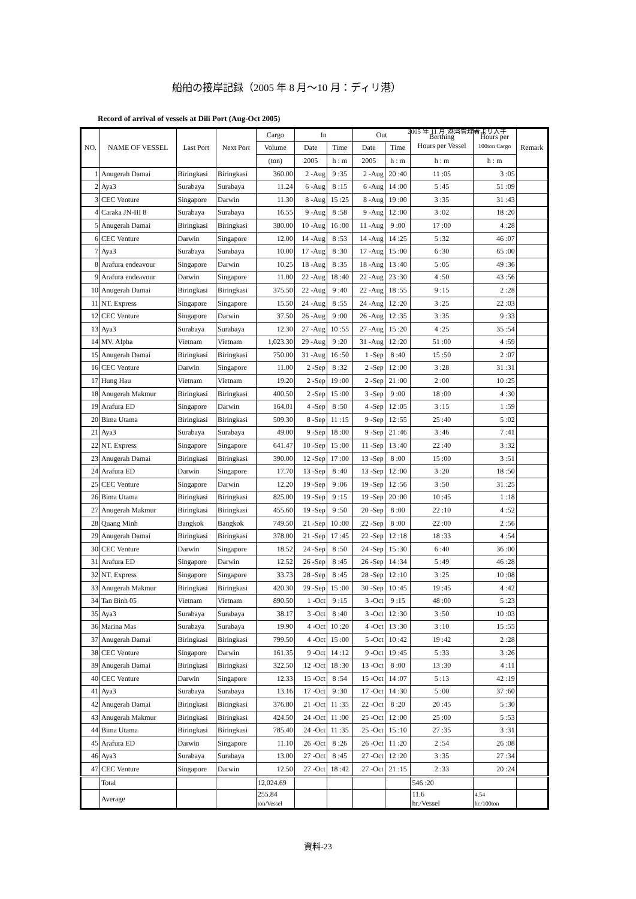船舶の接岸記録（2005 年 8 月～10 月：ディリ港）
Record of arrival of vessels at Dili Port (Aug-Oct 2005)
2005 年 11 月 港湾管理者より入手
| NO. | NAME OF VESSEL | Last Port | Next Port | Cargo | In | | Out | | Berthing Hours per Vessel | Hours per 100ton Cargo | Remark |
| --- | --- | --- | --- | --- | --- | --- | --- | --- | --- | --- | --- |
| | | | | Volume | Date | Time | Date | Time | | | |
| | | | | (ton) | 2005 | h : m | 2005 | h : m | h : m | h : m | |
| 1 | Anugerah Damai | Biringkasi | Biringkasi | 360.00 | 2 -Aug | 9 :35 | 2 -Aug | 20 :40 | 11 :05 | 3 :05 | |
| 2 | Aya3 | Surabaya | Surabaya | 11.24 | 6 -Aug | 8 :15 | 6 -Aug | 14 :00 | 5 :45 | 51 :09 | |
| 3 | CEC Venture | Singapore | Darwin | 11.30 | 8 -Aug | 15 :25 | 8 -Aug | 19 :00 | 3 :35 | 31 :43 | |
| 4 | Caraka JN-III 8 | Surabaya | Surabaya | 16.55 | 9 -Aug | 8 :58 | 9 -Aug | 12 :00 | 3 :02 | 18 :20 | |
| 5 | Anugerah Damai | Biringkasi | Biringkasi | 380.00 | 10 -Aug | 16 :00 | 11 -Aug | 9 :00 | 17 :00 | 4 :28 | |
| 6 | CEC Venture | Darwin | Singapore | 12.00 | 14 -Aug | 8 :53 | 14 -Aug | 14 :25 | 5 :32 | 46 :07 | |
| 7 | Aya3 | Surabaya | Surabaya | 10.00 | 17 -Aug | 8 :30 | 17 -Aug | 15 :00 | 6 :30 | 65 :00 | |
| 8 | Arafura endeavour | Singapore | Darwin | 10.25 | 18 -Aug | 8 :35 | 18 -Aug | 13 :40 | 5 :05 | 49 :36 | |
| 9 | Arafura endeavour | Darwin | Singapore | 11.00 | 22 -Aug | 18 :40 | 22 -Aug | 23 :30 | 4 :50 | 43 :56 | |
| 10 | Anugerah Damai | Biringkasi | Biringkasi | 375.50 | 22 -Aug | 9 :40 | 22 -Aug | 18 :55 | 9 :15 | 2 :28 | |
| 11 | NT. Express | Singapore | Singapore | 15.50 | 24 -Aug | 8 :55 | 24 -Aug | 12 :20 | 3 :25 | 22 :03 | |
| 12 | CEC Venture | Singapore | Darwin | 37.50 | 26 -Aug | 9 :00 | 26 -Aug | 12 :35 | 3 :35 | 9 :33 | |
| 13 | Aya3 | Surabaya | Surabaya | 12.30 | 27 -Aug | 10 :55 | 27 -Aug | 15 :20 | 4 :25 | 35 :54 | |
| 14 | MV. Alpha | Vietnam | Vietnam | 1,023.30 | 29 -Aug | 9 :20 | 31 -Aug | 12 :20 | 51 :00 | 4 :59 | |
| 15 | Anugerah Damai | Biringkasi | Biringkasi | 750.00 | 31 -Aug | 16 :50 | 1 -Sep | 8 :40 | 15 :50 | 2 :07 | |
| 16 | CEC Venture | Darwin | Singapore | 11.00 | 2 -Sep | 8 :32 | 2 -Sep | 12 :00 | 3 :28 | 31 :31 | |
| 17 | Hung Hau | Vietnam | Vietnam | 19.20 | 2 -Sep | 19 :00 | 2 -Sep | 21 :00 | 2 :00 | 10 :25 | |
| 18 | Anugerah Makmur | Biringkasi | Biringkasi | 400.50 | 2 -Sep | 15 :00 | 3 -Sep | 9 :00 | 18 :00 | 4 :30 | |
| 19 | Arafura ED | Singapore | Darwin | 164.01 | 4 -Sep | 8 :50 | 4 -Sep | 12 :05 | 3 :15 | 1 :59 | |
| 20 | Bima Utama | Biringkasi | Biringkasi | 509.30 | 8 -Sep | 11 :15 | 9 -Sep | 12 :55 | 25 :40 | 5 :02 | |
| 21 | Aya3 | Surabaya | Surabaya | 49.00 | 9 -Sep | 18 :00 | 9 -Sep | 21 :46 | 3 :46 | 7 :41 | |
| 22 | NT. Express | Singapore | Singapore | 641.47 | 10 -Sep | 15 :00 | 11 -Sep | 13 :40 | 22 :40 | 3 :32 | |
| 23 | Anugerah Damai | Biringkasi | Biringkasi | 390.00 | 12 -Sep | 17 :00 | 13 -Sep | 8 :00 | 15 :00 | 3 :51 | |
| 24 | Arafura ED | Darwin | Singapore | 17.70 | 13 -Sep | 8 :40 | 13 -Sep | 12 :00 | 3 :20 | 18 :50 | |
| 25 | CEC Venture | Singapore | Darwin | 12.20 | 19 -Sep | 9 :06 | 19 -Sep | 12 :56 | 3 :50 | 31 :25 | |
| 26 | Bima Utama | Biringkasi | Biringkasi | 825.00 | 19 -Sep | 9 :15 | 19 -Sep | 20 :00 | 10 :45 | 1 :18 | |
| 27 | Anugerah Makmur | Biringkasi | Biringkasi | 455.60 | 19 -Sep | 9 :50 | 20 -Sep | 8 :00 | 22 :10 | 4 :52 | |
| 28 | Quang Minh | Bangkok | Bangkok | 749.50 | 21 -Sep | 10 :00 | 22 -Sep | 8 :00 | 22 :00 | 2 :56 | |
| 29 | Anugerah Damai | Biringkasi | Biringkasi | 378.00 | 21 -Sep | 17 :45 | 22 -Sep | 12 :18 | 18 :33 | 4 :54 | |
| 30 | CEC Venture | Darwin | Singapore | 18.52 | 24 -Sep | 8 :50 | 24 -Sep | 15 :30 | 6 :40 | 36 :00 | |
| 31 | Arafura ED | Singapore | Darwin | 12.52 | 26 -Sep | 8 :45 | 26 -Sep | 14 :34 | 5 :49 | 46 :28 | |
| 32 | NT. Express | Singapore | Singapore | 33.73 | 28 -Sep | 8 :45 | 28 -Sep | 12 :10 | 3 :25 | 10 :08 | |
| 33 | Anugerah Makmur | Biringkasi | Biringkasi | 420.30 | 29 -Sep | 15 :00 | 30 -Sep | 10 :45 | 19 :45 | 4 :42 | |
| 34 | Tan Binh 05 | Vietnam | Vietnam | 890.50 | 1 -Oct | 9 :15 | 3 -Oct | 9 :15 | 48 :00 | 5 :23 | |
| 35 | Aya3 | Surabaya | Surabaya | 38.17 | 3 -Oct | 8 :40 | 3 -Oct | 12 :30 | 3 :50 | 10 :03 | |
| 36 | Marina Mas | Surabaya | Surabaya | 19.90 | 4 -Oct | 10 :20 | 4 -Oct | 13 :30 | 3 :10 | 15 :55 | |
| 37 | Anugerah Damai | Biringkasi | Biringkasi | 799.50 | 4 -Oct | 15 :00 | 5 -Oct | 10 :42 | 19 :42 | 2 :28 | |
| 38 | CEC Venture | Singapore | Darwin | 161.35 | 9 -Oct | 14 :12 | 9 -Oct | 19 :45 | 5 :33 | 3 :26 | |
| 39 | Anugerah Damai | Biringkasi | Biringkasi | 322.50 | 12 -Oct | 18 :30 | 13 -Oct | 8 :00 | 13 :30 | 4 :11 | |
| 40 | CEC Venture | Darwin | Singapore | 12.33 | 15 -Oct | 8 :54 | 15 -Oct | 14 :07 | 5 :13 | 42 :19 | |
| 41 | Aya3 | Surabaya | Surabaya | 13.16 | 17 -Oct | 9 :30 | 17 -Oct | 14 :30 | 5 :00 | 37 :60 | |
| 42 | Anugerah Damai | Biringkasi | Biringkasi | 376.80 | 21 -Oct | 11 :35 | 22 -Oct | 8 :20 | 20 :45 | 5 :30 | |
| 43 | Anugerah Makmur | Biringkasi | Biringkasi | 424.50 | 24 -Oct | 11 :00 | 25 -Oct | 12 :00 | 25 :00 | 5 :53 | |
| 44 | Bima Utama | Biringkasi | Biringkasi | 785.40 | 24 -Oct | 11 :35 | 25 -Oct | 15 :10 | 27 :35 | 3 :31 | |
| 45 | Arafura ED | Darwin | Singapore | 11.10 | 26 -Oct | 8 :26 | 26 -Oct | 11 :20 | 2 :54 | 26 :08 | |
| 46 | Aya3 | Surabaya | Surabaya | 13.00 | 27 -Oct | 8 :45 | 27 -Oct | 12 :20 | 3 :35 | 27 :34 | |
| 47 | CEC Venture | Singapore | Darwin | 12.50 | 27 -Oct | 18 :42 | 27 -Oct | 21 :15 | 2 :33 | 20 :24 | |
| | Total | | | 12,024.69 | | | | | 546 :20 | | |
| | Average | | | 255.84 ton/Vessel | | | | | 11.6 hr./Vessel | 4.54 hr./100ton | |
資料-23